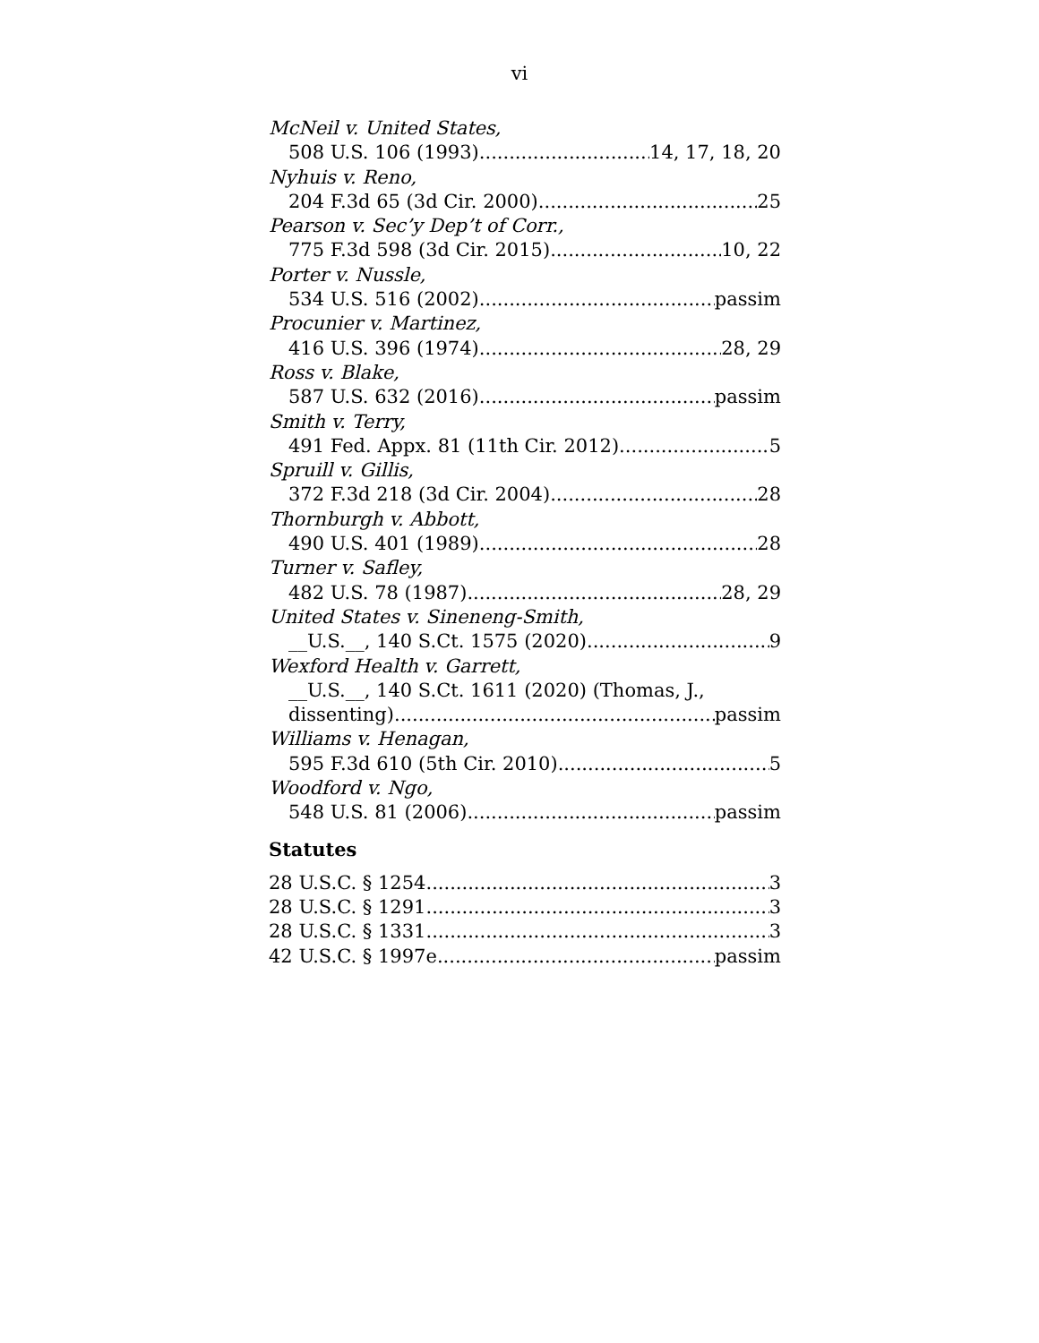vi
McNeil v. United States,
508 U.S. 106 (1993) 14, 17, 18, 20
Nyhuis v. Reno,
204 F.3d 65 (3d Cir. 2000) 25
Pearson v. Sec’y Dep’t of Corr.,
775 F.3d 598 (3d Cir. 2015) 10, 22
Porter v. Nussle,
534 U.S. 516 (2002) passim
Procunier v. Martinez,
416 U.S. 396 (1974) 28, 29
Ross v. Blake,
587 U.S. 632 (2016) passim
Smith v. Terry,
491 Fed. Appx. 81 (11th Cir. 2012) 5
Spruill v. Gillis,
372 F.3d 218 (3d Cir. 2004) 28
Thornburgh v. Abbott,
490 U.S. 401 (1989) 28
Turner v. Safley,
482 U.S. 78 (1987) 28, 29
United States v. Sineneng-Smith,
__U.S.__, 140 S.Ct. 1575 (2020) 9
Wexford Health v. Garrett,
__U.S.__, 140 S.Ct. 1611 (2020) (Thomas, J.,
dissenting) passim
Williams v. Henagan,
595 F.3d 610 (5th Cir. 2010) 5
Woodford v. Ngo,
548 U.S. 81 (2006) passim
Statutes
28 U.S.C. § 1254 3
28 U.S.C. § 1291 3
28 U.S.C. § 1331 3
42 U.S.C. § 1997e passim